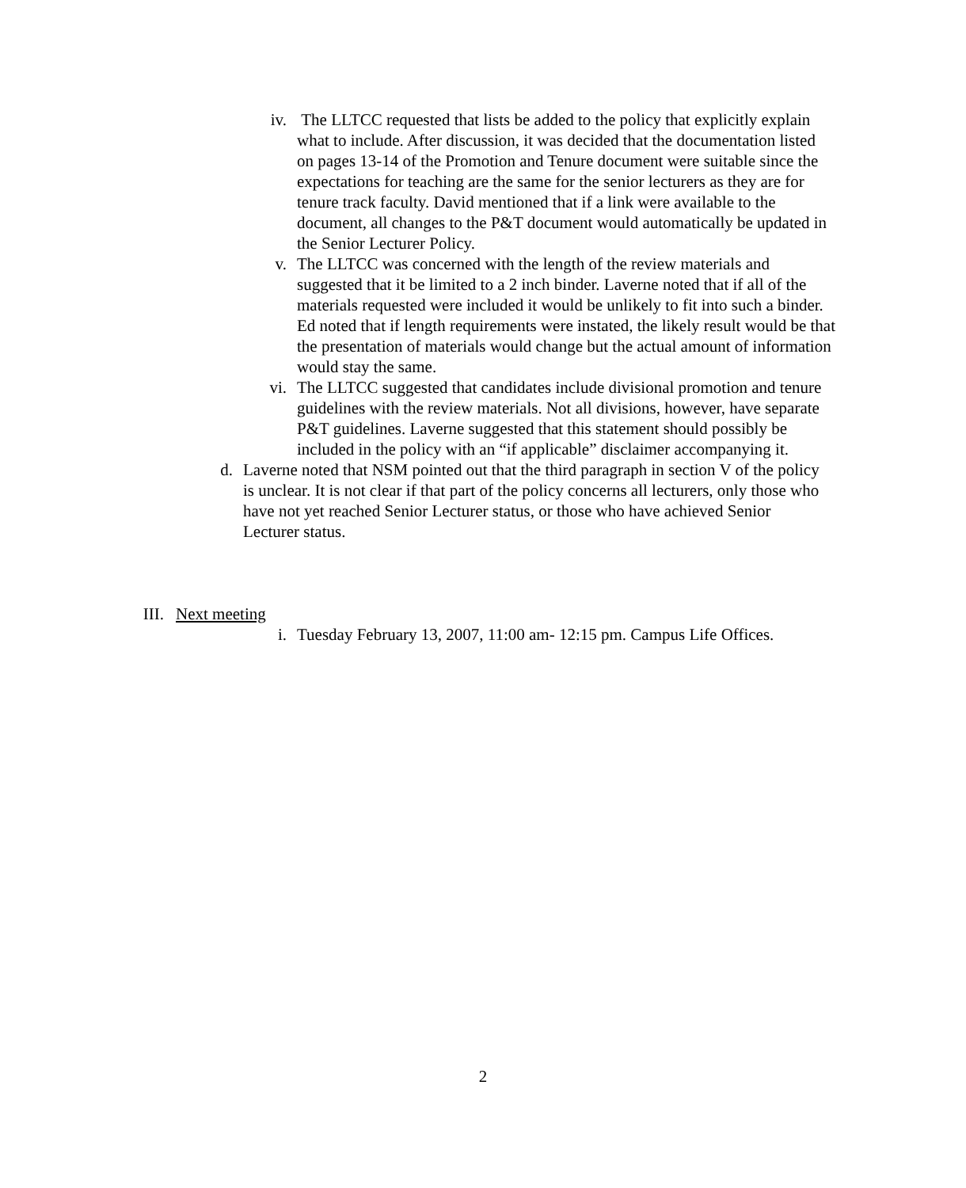iv. The LLTCC requested that lists be added to the policy that explicitly explain what to include. After discussion, it was decided that the documentation listed on pages 13-14 of the Promotion and Tenure document were suitable since the expectations for teaching are the same for the senior lecturers as they are for tenure track faculty. David mentioned that if a link were available to the document, all changes to the P&T document would automatically be updated in the Senior Lecturer Policy.
v. The LLTCC was concerned with the length of the review materials and suggested that it be limited to a 2 inch binder. Laverne noted that if all of the materials requested were included it would be unlikely to fit into such a binder. Ed noted that if length requirements were instated, the likely result would be that the presentation of materials would change but the actual amount of information would stay the same.
vi. The LLTCC suggested that candidates include divisional promotion and tenure guidelines with the review materials. Not all divisions, however, have separate P&T guidelines. Laverne suggested that this statement should possibly be included in the policy with an “if applicable” disclaimer accompanying it.
d. Laverne noted that NSM pointed out that the third paragraph in section V of the policy is unclear. It is not clear if that part of the policy concerns all lecturers, only those who have not yet reached Senior Lecturer status, or those who have achieved Senior Lecturer status.
III. Next meeting
i. Tuesday February 13, 2007, 11:00 am- 12:15 pm. Campus Life Offices.
2